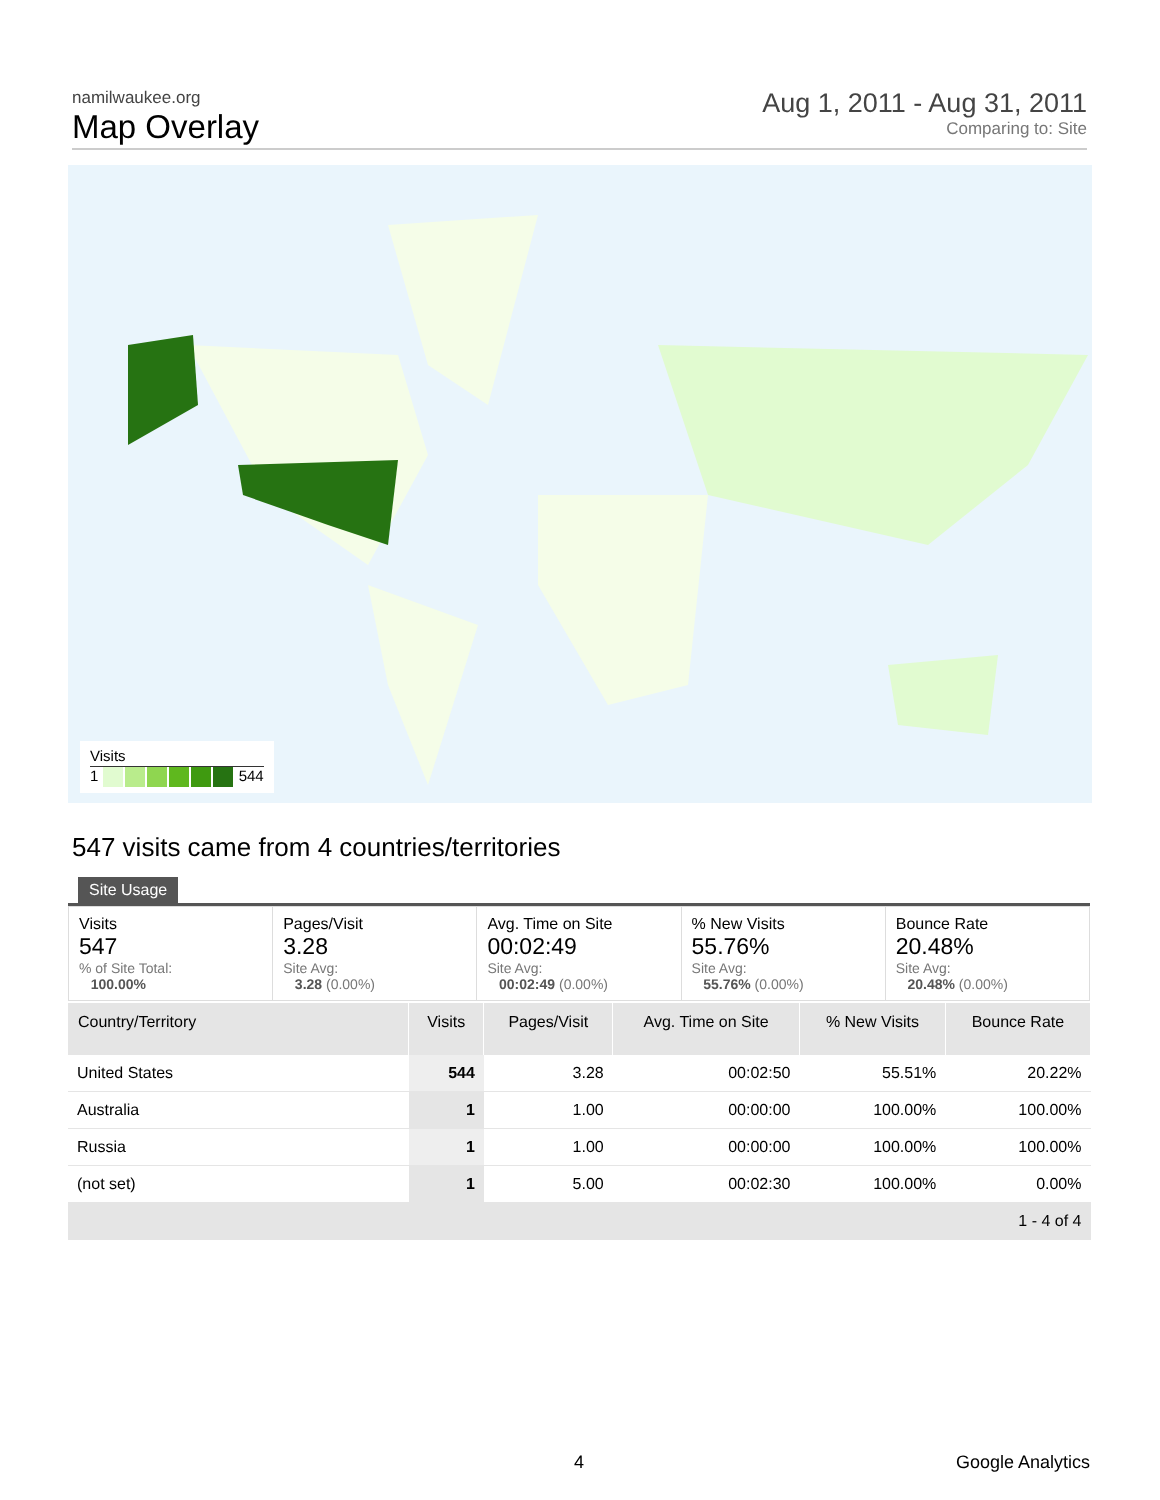namilwaukee.org
Map Overlay
Aug 1, 2011 - Aug 31, 2011
Comparing to: Site
Visits
1 544
547 visits came from 4 countries/territories
Site Usage
| Visits 547 % of Site Total: 100.00% | Pages/Visit 3.28 Site Avg: 3.28 (0.00%) | Avg. Time on Site 00:02:49 Site Avg: 00:02:49 (0.00%) | % New Visits 55.76% Site Avg: 55.76% (0.00%) | Bounce Rate 20.48% Site Avg: 20.48% (0.00%) |
| Country/Territory | Visits | Pages/Visit | Avg. Time on Site | % New Visits | Bounce Rate |
| --- | --- | --- | --- | --- | --- |
| United States | 544 | 3.28 | 00:02:50 | 55.51% | 20.22% |
| Australia | 1 | 1.00 | 00:00:00 | 100.00% | 100.00% |
| Russia | 1 | 1.00 | 00:00:00 | 100.00% | 100.00% |
| (not set) | 1 | 5.00 | 00:02:30 | 100.00% | 0.00% |
| 1 - 4 of 4 | | | | | |
4 Google Analytics